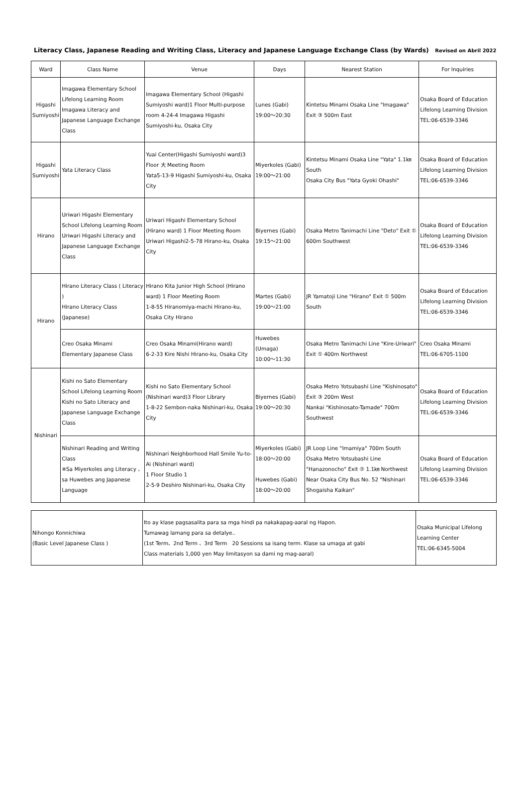Literacy Class, Japanese Reading and Writing Class, Literacy and Japanese Language Exchange Class (by Wards) Revised on Abril 2022
| Ward | Class Name | Venue | Days | Nearest Station | For Inquiries |
| --- | --- | --- | --- | --- | --- |
| Higashi Sumiyoshi | Imagawa Elementary School Lifelong Learning Room Imagawa Literacy and Japanese Language Exchange Class | Imagawa Elementary School (Higashi Sumiyoshi ward)1 Floor Multi-purpose room 4-24-4 Imagawa Higashi Sumiyoshi-ku, Osaka City | Lunes (Gabi) 19:00～20:30 | Kintetsu Minami Osaka Line "Imagawa" Exit ③ 500m East | Osaka Board of Education Lifelong Learning Division TEL:06-6539-3346 |
| Higashi Sumiyoshi | Yata Literacy Class | Yuai Center(Higashi Sumiyoshi ward)3 Floor 大 Meeting Room Yata5-13-9 Higashi Sumiyoshi-ku, Osaka City | Miyerkoles (Gabi) 19:00～21:00 | Kintetsu Minami Osaka Line "Yata" 1.1㎞ South Osaka City Bus "Yata Gyoki Ohashi" | Osaka Board of Education Lifelong Learning Division TEL:06-6539-3346 |
| Hirano | Uriwari Higashi Elementary School Lifelong Learning Room Uriwari Higashi Literacy and Japanese Language Exchange Class | Uriwari Higashi Elementary School (Hirano ward) 1 Floor Meeting Room Uriwari Higashi2-5-78 Hirano-ku, Osaka City | Biyernes (Gabi) 19:15～21:00 | Osaka Metro Tanimachi Line "Deto" Exit ① 600m Southwest | Osaka Board of Education Lifelong Learning Division TEL:06-6539-3346 |
| Hirano | Hirano Literacy Class ( Literacy ) Hirano Literacy Class (Japanese) | Hirano Kita Junior High School (Hirano ward) 1 Floor Meeting Room 1-8-55 Hiranomiya-machi Hirano-ku, Osaka City Hirano | Martes (Gabi) 19:00～21:00 | JR Yamatoji Line "Hirano" Exit ① 500m South | Osaka Board of Education Lifelong Learning Division TEL:06-6539-3346 |
| | Creo Osaka Minami Elementary Japanese Class | Creo Osaka Minami(Hirano ward) 6-2-33 Kire Nishi Hirano-ku, Osaka City | Huwebes (Umaga) 10:00～11:30 | Osaka Metro Tanimachi Line "Kire-Uriwari" Exit ① 400m Northwest | Creo Osaka Minami TEL:06-6705-1100 |
| Nishinari | Kishi no Sato Elementary School Lifelong Learning Room Kishi no Sato Literacy and Japanese Language Exchange Class | Kishi no Sato Elementary School (Nishinari ward)3 Floor Library 1-8-22 Sembon-naka Nishinari-ku, Osaka City | Biyernes (Gabi) 19:00～20:30 | Osaka Metro Yotsubashi Line "Kishinosato" Exit ③ 200m West Nankai "Kishinosato-Tamade" 700m Southwest | Osaka Board of Education Lifelong Learning Division TEL:06-6539-3346 |
| | Nishinari Reading and Writing Class ※Sa Miyerkoles ang Literacy 、 sa Huwebes ang Japanese Language | Nishinari Neighborhood Hall Smile Yu-to-Ai (Nishinari ward) 1 Floor Studio 1 2-5-9 Deshiro Nishinari-ku, Osaka City | Miyerkoles (Gabi) 18:00～20:00 Huwebes (Gabi) 18:00～20:00 | JR Loop Line "Imamiya" 700m South Osaka Metro Yotsubashi Line "Hanazonocho" Exit ② 1.1㎞ Northwest Near Osaka City Bus No. 52 "Nishinari Shogaisha Kaikan" | Osaka Board of Education Lifelong Learning Division TEL:06-6539-3346 |
| Nihongo Konnichiwa (Basic Level Japanese Class ) | Ito ay klase pagsasalita para sa mga hindi pa nakakapag-aaral ng Hapon. Tumawag lamang para sa detalye.. (1st Term、2nd Term 、3rd Term 20 Sessions sa isang term. Klase sa umaga at gabi Class materials 1,000 yen May limitasyon sa dami ng mag-aaral) | Osaka Municipal Lifelong Learning Center TEL:06-6345-5004 |